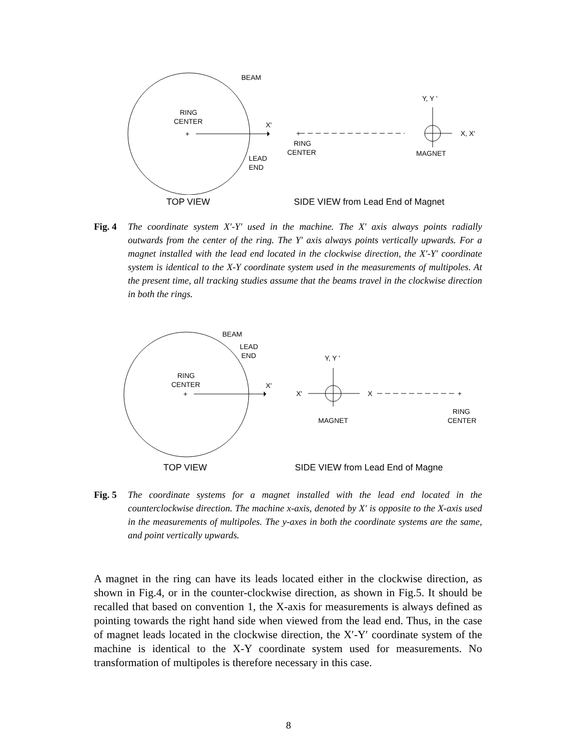BEAM
RING
CENTER
+
X'
LEAD
END
+
RING
CENTER
Y, Y '
X, X'
MAGNET
TOP VIEW SIDE VIEW from Lead End of Magnet
Fig. 4 The coordinate system X′-Y′ used in the machine. The X′ axis always points radially outwards from the center of the ring. The Y′ axis always points vertically upwards. For a magnet installed with the lead end located in the clockwise direction, the X′-Y′ coordinate system is identical to the X-Y coordinate system used in the measurements of multipoles. At the present time, all tracking studies assume that the beams travel in the clockwise direction in both the rings.
BEAM
LEAD
END
RING
CENTER
+
X'
Y, Y '
X'
X
+
MAGNET
RING
CENTER
TOP VIEW SIDE VIEW from Lead End of Magne
Fig. 5 The coordinate systems for a magnet installed with the lead end located in the counterclockwise direction. The machine x-axis, denoted by X′ is opposite to the X-axis used in the measurements of multipoles. The y-axes in both the coordinate systems are the same, and point vertically upwards.
A magnet in the ring can have its leads located either in the clockwise direction, as shown in Fig.4, or in the counter-clockwise direction, as shown in Fig.5. It should be recalled that based on convention 1, the X-axis for measurements is always defined as pointing towards the right hand side when viewed from the lead end. Thus, in the case of magnet leads located in the clockwise direction, the X′-Y′ coordinate system of the machine is identical to the X-Y coordinate system used for measurements. No transformation of multipoles is therefore necessary in this case.
8